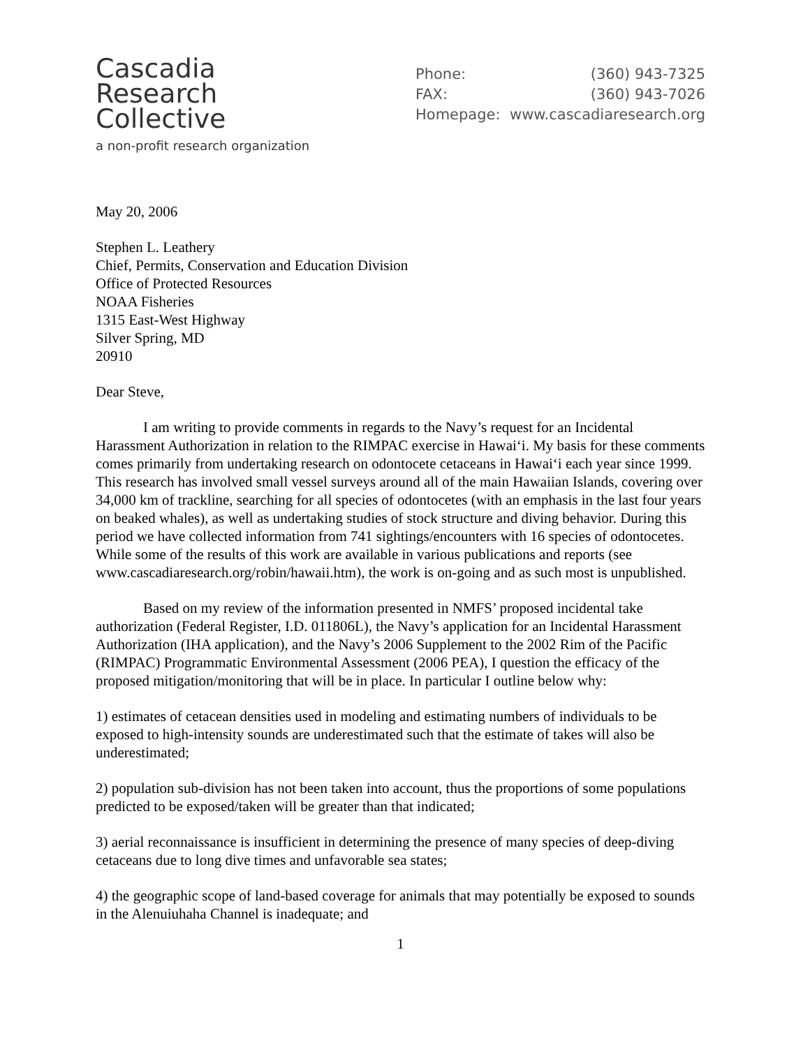Cascadia
Research
Collective
a non-profit research organization
Phone: (360) 943-7325
FAX: (360) 943-7026
Homepage: www.cascadiaresearch.org
May 20, 2006
Stephen L. Leathery
Chief, Permits, Conservation and Education Division
Office of Protected Resources
NOAA Fisheries
1315 East-West Highway
Silver Spring, MD
20910
Dear Steve,
I am writing to provide comments in regards to the Navy’s request for an Incidental Harassment Authorization in relation to the RIMPAC exercise in Hawai‘i. My basis for these comments comes primarily from undertaking research on odontocete cetaceans in Hawai‘i each year since 1999. This research has involved small vessel surveys around all of the main Hawaiian Islands, covering over 34,000 km of trackline, searching for all species of odontocetes (with an emphasis in the last four years on beaked whales), as well as undertaking studies of stock structure and diving behavior. During this period we have collected information from 741 sightings/encounters with 16 species of odontocetes. While some of the results of this work are available in various publications and reports (see www.cascadiaresearch.org/robin/hawaii.htm), the work is on-going and as such most is unpublished.
Based on my review of the information presented in NMFS’ proposed incidental take authorization (Federal Register, I.D. 011806L), the Navy’s application for an Incidental Harassment Authorization (IHA application), and the Navy’s 2006 Supplement to the 2002 Rim of the Pacific (RIMPAC) Programmatic Environmental Assessment (2006 PEA), I question the efficacy of the proposed mitigation/monitoring that will be in place. In particular I outline below why:
1) estimates of cetacean densities used in modeling and estimating numbers of individuals to be exposed to high-intensity sounds are underestimated such that the estimate of takes will also be underestimated;
2) population sub-division has not been taken into account, thus the proportions of some populations predicted to be exposed/taken will be greater than that indicated;
3) aerial reconnaissance is insufficient in determining the presence of many species of deep-diving cetaceans due to long dive times and unfavorable sea states;
4) the geographic scope of land-based coverage for animals that may potentially be exposed to sounds in the Alenuiuhaha Channel is inadequate; and
1